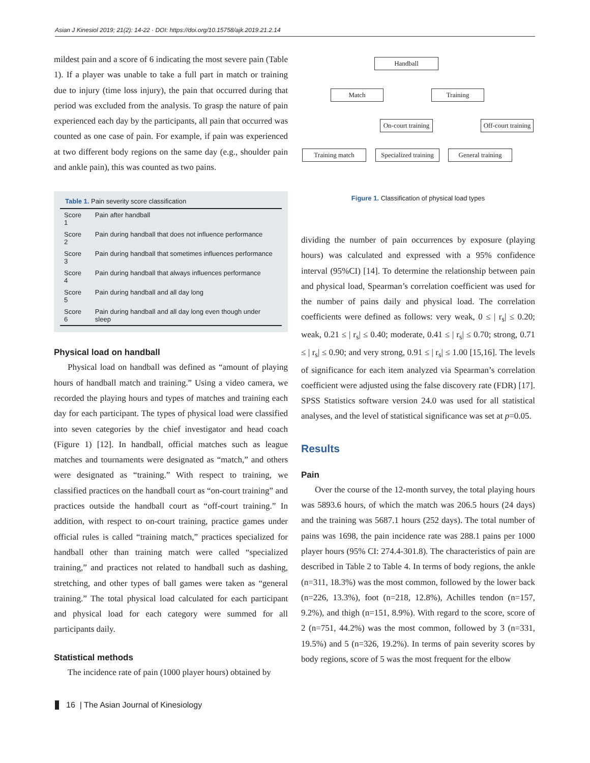Asian J Kinesiol 2019; 21(2): 14-22 · DOI: https://doi.org/10.15758/ajk.2019.21.2.14
mildest pain and a score of 6 indicating the most severe pain (Table 1). If a player was unable to take a full part in match or training due to injury (time loss injury), the pain that occurred during that period was excluded from the analysis. To grasp the nature of pain experienced each day by the participants, all pain that occurred was counted as one case of pain. For example, if pain was experienced at two different body regions on the same day (e.g., shoulder pain and ankle pain), this was counted as two pains.
Table 1. Pain severity score classification
| Score 1 | Pain after handball |
| Score 2 | Pain during handball that does not influence performance |
| Score 3 | Pain during handball that sometimes influences performance |
| Score 4 | Pain during handball that always influences performance |
| Score 5 | Pain during handball and all day long |
| Score 6 | Pain during handball and all day long even though under sleep |
Physical load on handball
Physical load on handball was defined as “amount of playing hours of handball match and training.” Using a video camera, we recorded the playing hours and types of matches and training each day for each participant. The types of physical load were classified into seven categories by the chief investigator and head coach (Figure 1) [12]. In handball, official matches such as league matches and tournaments were designated as “match,” and others were designated as “training.” With respect to training, we classified practices on the handball court as “on-court training” and practices outside the handball court as “off-court training.” In addition, with respect to on-court training, practice games under official rules is called “training match,” practices specialized for handball other than training match were called “specialized training,” and practices not related to handball such as dashing, stretching, and other types of ball games were taken as “general training.” The total physical load calculated for each participant and physical load for each category were summed for all participants daily.
Statistical methods
The incidence rate of pain (1000 player hours) obtained by
Handball
Match Training
On-court training
Off-court training
Training match
Specialized training
General training
Figure 1. Classification of physical load types
dividing the number of pain occurrences by exposure (playing hours) was calculated and expressed with a 95% confidence interval (95%CI) [14]. To determine the relationship between pain and physical load, Spearman’s correlation coefficient was used for the number of pains daily and physical load. The correlation coefficients were defined as follows: very weak, 0 ≤ | r<sub>s</sub>| ≤ 0.20; weak, 0.21 ≤ | r<sub>s</sub>| ≤ 0.40; moderate, 0.41 ≤ | r<sub>s</sub>| ≤ 0.70; strong, 0.71 ≤ | r<sub>s</sub>| ≤ 0.90; and very strong, 0.91 ≤ | r<sub>s</sub>| ≤ 1.00 [15,16]. The levels of significance for each item analyzed via Spearman’s correlation coefficient were adjusted using the false discovery rate (FDR) [17]. SPSS Statistics software version 24.0 was used for all statistical analyses, and the level of statistical significance was set at p=0.05.
Results
Pain
Over the course of the 12-month survey, the total playing hours was 5893.6 hours, of which the match was 206.5 hours (24 days) and the training was 5687.1 hours (252 days). The total number of pains was 1698, the pain incidence rate was 288.1 pains per 1000 player hours (95% CI: 274.4-301.8). The characteristics of pain are described in Table 2 to Table 4. In terms of body regions, the ankle (n=311, 18.3%) was the most common, followed by the lower back (n=226, 13.3%), foot (n=218, 12.8%), Achilles tendon (n=157, 9.2%), and thigh (n=151, 8.9%). With regard to the score, score of 2 (n=751, 44.2%) was the most common, followed by 3 (n=331, 19.5%) and 5 (n=326, 19.2%). In terms of pain severity scores by body regions, score of 5 was the most frequent for the elbow
16 | The Asian Journal of Kinesiology